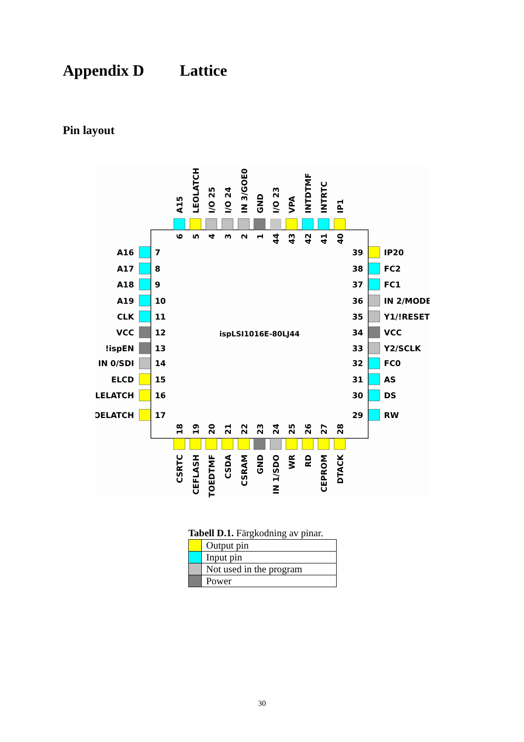Appendix D Lattice
Pin layout
ispLSI1016E-80LJ44
A15
LEOLATCH
I/O 25
I/O 24
IN 3/GOE0
GND
I/O 23
VPA
INTDTMF
INTRTC
IP1
6
5
4
3
2
1
44
43
42
41
40
A16
A17
A18
A19
CLK
VCC
!ispEN
IN 0/SDI
ELCD
LELATCH
OELATCH
7
8
9
10
11
12
13
14
15
16
17
39
38
37
36
35
34
33
32
31
30
29
IP20
FC2
FC1
IN 2/MODE
Y1/!RESET
VCC
Y2/SCLK
FC0
AS
DS
RW
18
19
20
21
22
23
24
25
26
27
28
CSRTC
CEFLASH
TOEDTMF
CSDA
CSRAM
GND
IN 1/SDO
WR
RD
CEPROM
DTACK
Tabell D.1. Färgkodning av pinar.
| | Output pin |
| | Input pin |
| | Not used in the program |
| | Power |
30